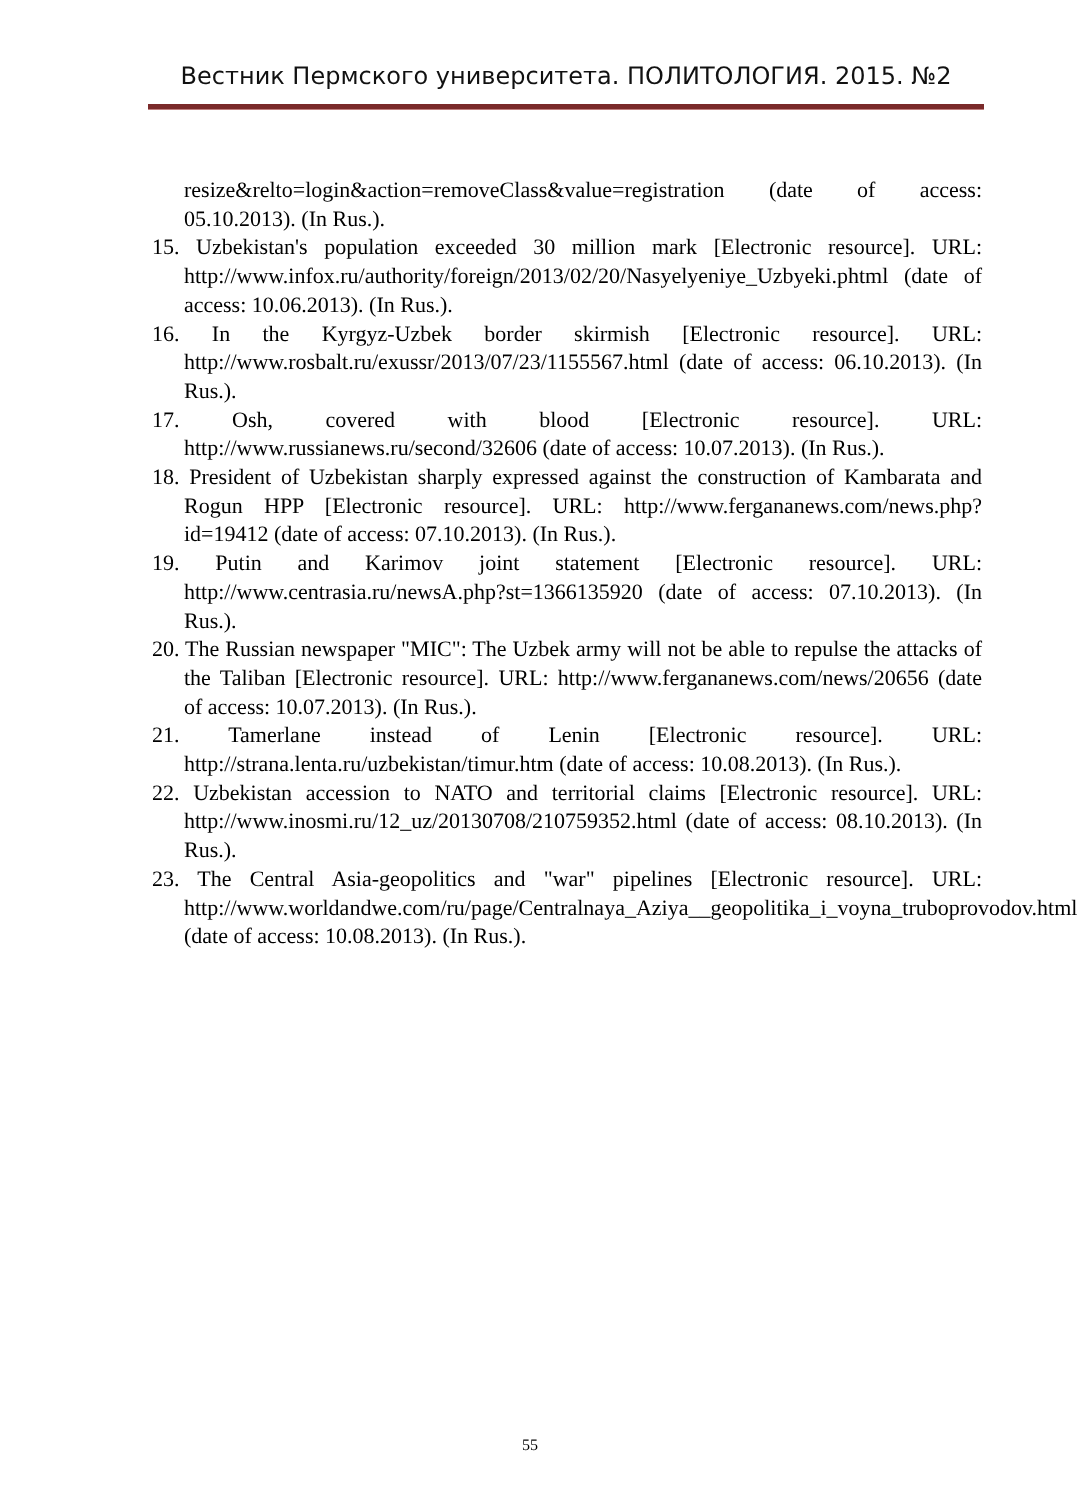Вестник Пермского университета. ПОЛИТОЛОГИЯ. 2015. №2
resize&relto=login&action=removeClass&value=registration (date of access: 05.10.2013). (In Rus.).
15. Uzbekistan's population exceeded 30 million mark [Electronic resource]. URL: http://www.infox.ru/authority/foreign/2013/02/20/Nasyelyeniye_Uzbyeki.phtml (date of access: 10.06.2013). (In Rus.).
16. In the Kyrgyz-Uzbek border skirmish [Electronic resource]. URL: http://www.rosbalt.ru/exussr/2013/07/23/1155567.html (date of access: 06.10.2013). (In Rus.).
17. Osh, covered with blood [Electronic resource]. URL: http://www.russianews.ru/second/32606 (date of access: 10.07.2013). (In Rus.).
18. President of Uzbekistan sharply expressed against the construction of Kambarata and Rogun HPP [Electronic resource]. URL: http://www.fergananews.com/news.php?id=19412 (date of access: 07.10.2013). (In Rus.).
19. Putin and Karimov joint statement [Electronic resource]. URL: http://www.centrasia.ru/newsA.php?st=1366135920 (date of access: 07.10.2013). (In Rus.).
20. The Russian newspaper "MIC": The Uzbek army will not be able to repulse the attacks of the Taliban [Electronic resource]. URL: http://www.fergananews.com/news/20656 (date of access: 10.07.2013). (In Rus.).
21. Tamerlane instead of Lenin [Electronic resource]. URL: http://strana.lenta.ru/uzbekistan/timur.htm (date of access: 10.08.2013). (In Rus.).
22. Uzbekistan accession to NATO and territorial claims [Electronic resource]. URL: http://www.inosmi.ru/12_uz/20130708/210759352.html (date of access: 08.10.2013). (In Rus.).
23. The Central Asia-geopolitics and "war" pipelines [Electronic resource]. URL: http://www.worldandwe.com/ru/page/Centralnaya_Aziya__geopolitika_i_voyna_truboprovodov.html (date of access: 10.08.2013). (In Rus.).
55